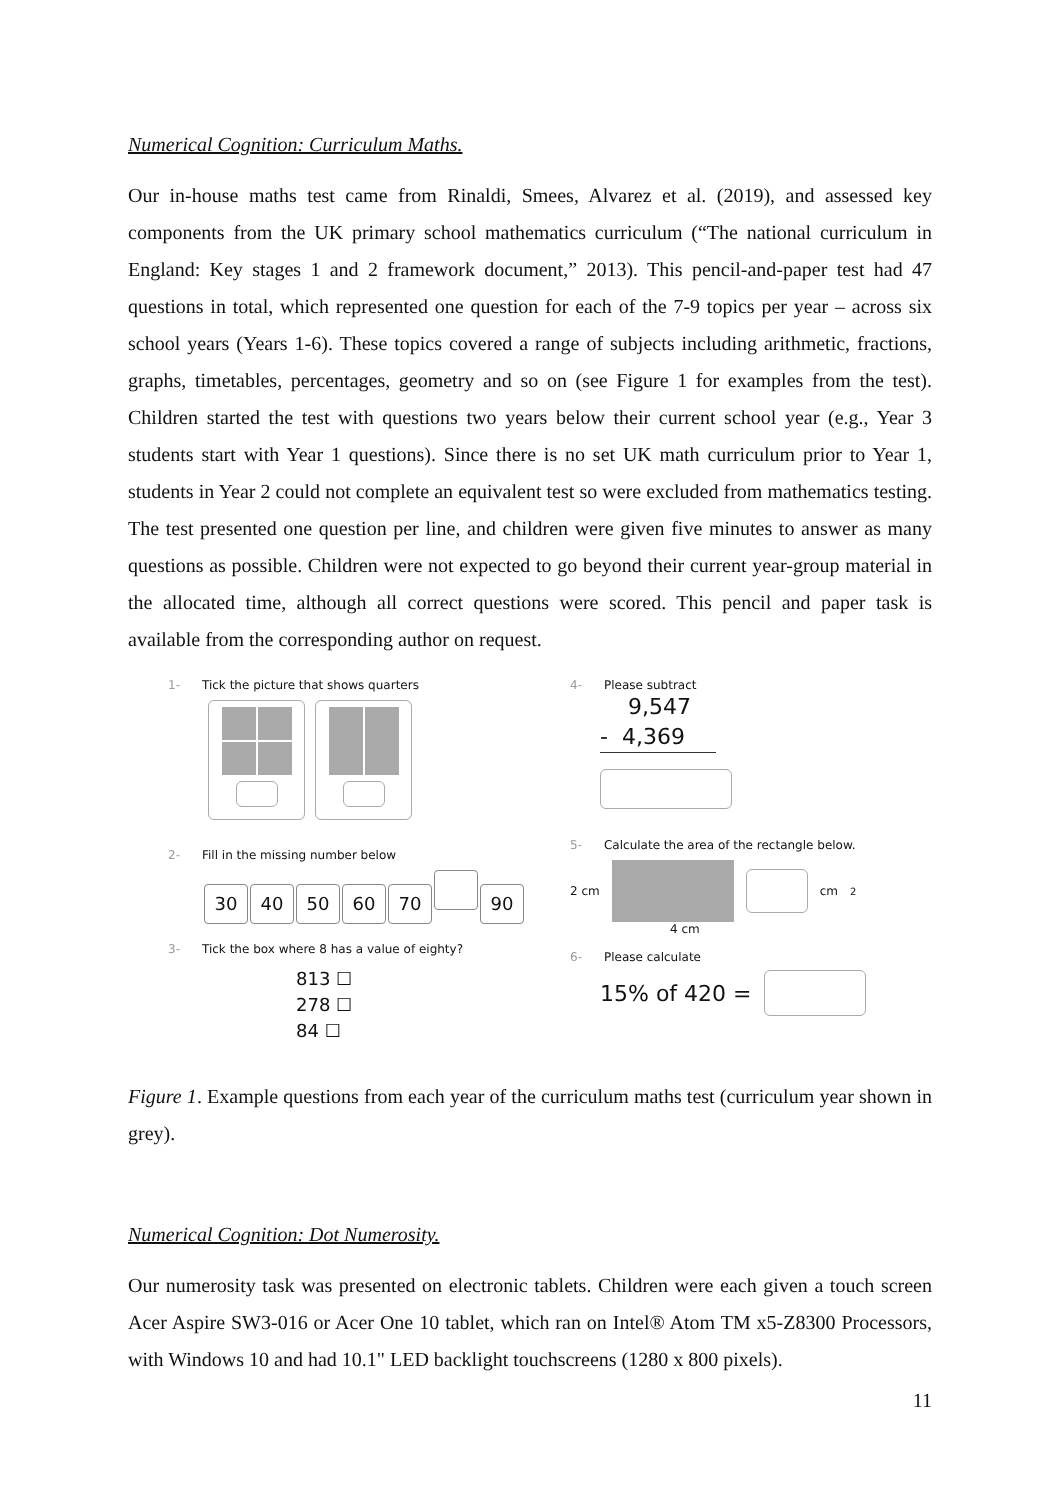Numerical Cognition: Curriculum Maths.
Our in-house maths test came from Rinaldi, Smees, Alvarez et al. (2019), and assessed key components from the UK primary school mathematics curriculum (“The national curriculum in England: Key stages 1 and 2 framework document,” 2013). This pencil-and-paper test had 47 questions in total, which represented one question for each of the 7-9 topics per year – across six school years (Years 1-6). These topics covered a range of subjects including arithmetic, fractions, graphs, timetables, percentages, geometry and so on (see Figure 1 for examples from the test). Children started the test with questions two years below their current school year (e.g., Year 3 students start with Year 1 questions). Since there is no set UK math curriculum prior to Year 1, students in Year 2 could not complete an equivalent test so were excluded from mathematics testing. The test presented one question per line, and children were given five minutes to answer as many questions as possible. Children were not expected to go beyond their current year-group material in the allocated time, although all correct questions were scored. This pencil and paper task is available from the corresponding author on request.
1- Tick the picture that shows quarters
2- Fill in the missing number below
30 40 50 60 70 90
3- Tick the box where 8 has a value of eighty?
813 ☐
278 ☐
84 ☐
4- Please subtract
9,547
- 4,369
5- Calculate the area of the rectangle below.
2 cm
cm<sup>2</sup>
4 cm
6- Please calculate
15% of 420 =
Figure 1. Example questions from each year of the curriculum maths test (curriculum year shown in grey).
Numerical Cognition: Dot Numerosity.
Our numerosity task was presented on electronic tablets. Children were each given a touch screen Acer Aspire SW3-016 or Acer One 10 tablet, which ran on Intel® Atom TM x5-Z8300 Processors, with Windows 10 and had 10.1" LED backlight touchscreens (1280 x 800 pixels).
11